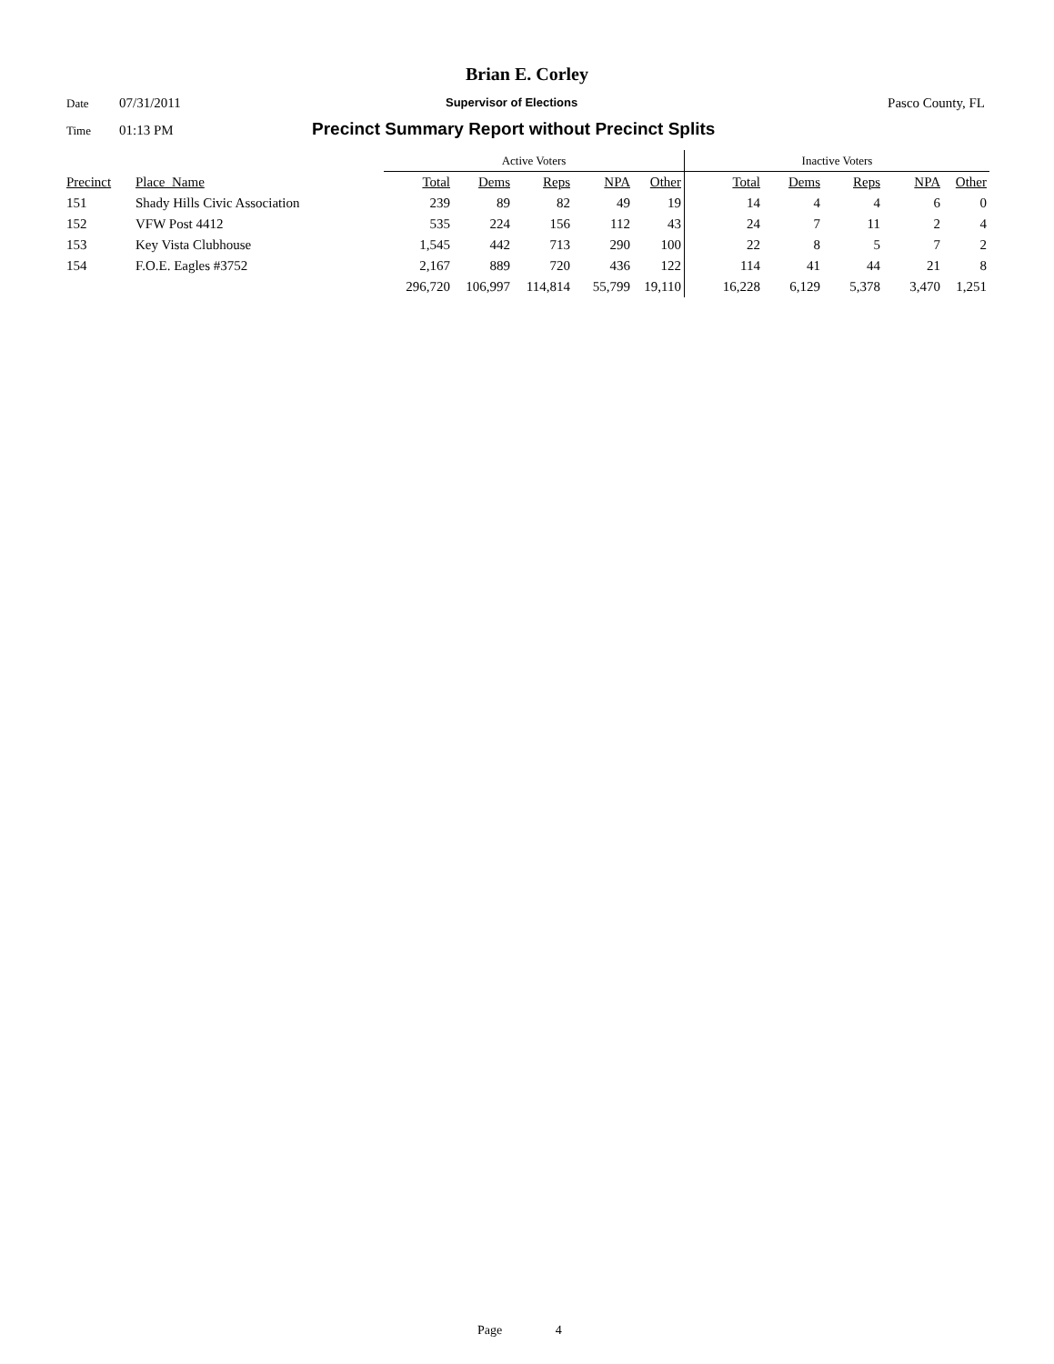Brian E. Corley
Date 07/31/2011 Supervisor of Elections Pasco County, FL
Time 01:13 PM Precinct Summary Report without Precinct Splits
| | | Active Voters | | | | | Inactive Voters | | | | |
| Precinct | Place_Name | Total | Dems | Reps | NPA | Other | Total | Dems | Reps | NPA | Other |
| 151 | Shady Hills Civic Association | 239 | 89 | 82 | 49 | 19 | 14 | 4 | 4 | 6 | 0 |
| 152 | VFW Post 4412 | 535 | 224 | 156 | 112 | 43 | 24 | 7 | 11 | 2 | 4 |
| 153 | Key Vista Clubhouse | 1,545 | 442 | 713 | 290 | 100 | 22 | 8 | 5 | 7 | 2 |
| 154 | F.O.E. Eagles #3752 | 2,167 | 889 | 720 | 436 | 122 | 114 | 41 | 44 | 21 | 8 |
| | | 296,720 | 106,997 | 114,814 | 55,799 | 19,110 | 16,228 | 6,129 | 5,378 | 3,470 | 1,251 |
Page 4